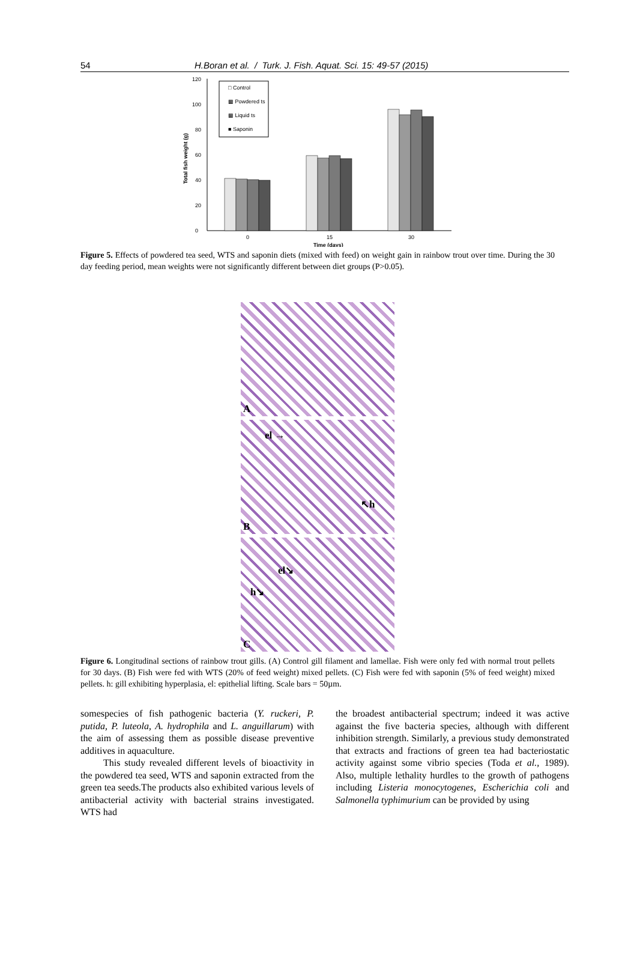54 H.Boran et al. / Turk. J. Fish. Aquat. Sci. 15: 49-57 (2015)
0
20
40
60
80
100
120
Total fish weight (g)
□ Control
▩ Powdered ts
▩ Liquid ts
■ Saponin
0
15
30
Time (days)
Figure 5. Effects of powdered tea seed, WTS and saponin diets (mixed with feed) on weight gain in rainbow trout over time. During the 30 day feeding period, mean weights were not significantly different between diet groups (P>0.05).
A
el →
↖h
B
el↘
h↘
C
Figure 6. Longitudinal sections of rainbow trout gills. (A) Control gill filament and lamellae. Fish were only fed with normal trout pellets for 30 days. (B) Fish were fed with WTS (20% of feed weight) mixed pellets. (C) Fish were fed with saponin (5% of feed weight) mixed pellets. h: gill exhibiting hyperplasia, el: epithelial lifting. Scale bars = 50µm.
somespecies of fish pathogenic bacteria (Y. ruckeri, P. putida, P. luteola, A. hydrophila and L. anguillarum) with the aim of assessing them as possible disease preventive additives in aquaculture.
This study revealed different levels of bioactivity in the powdered tea seed, WTS and saponin extracted from the green tea seeds.The products also exhibited various levels of antibacterial activity with bacterial strains investigated. WTS had
the broadest antibacterial spectrum; indeed it was active against the five bacteria species, although with different inhibition strength. Similarly, a previous study demonstrated that extracts and fractions of green tea had bacteriostatic activity against some vibrio species (Toda et al., 1989). Also, multiple lethality hurdles to the growth of pathogens including Listeria monocytogenes, Escherichia coli and Salmonella typhimurium can be provided by using